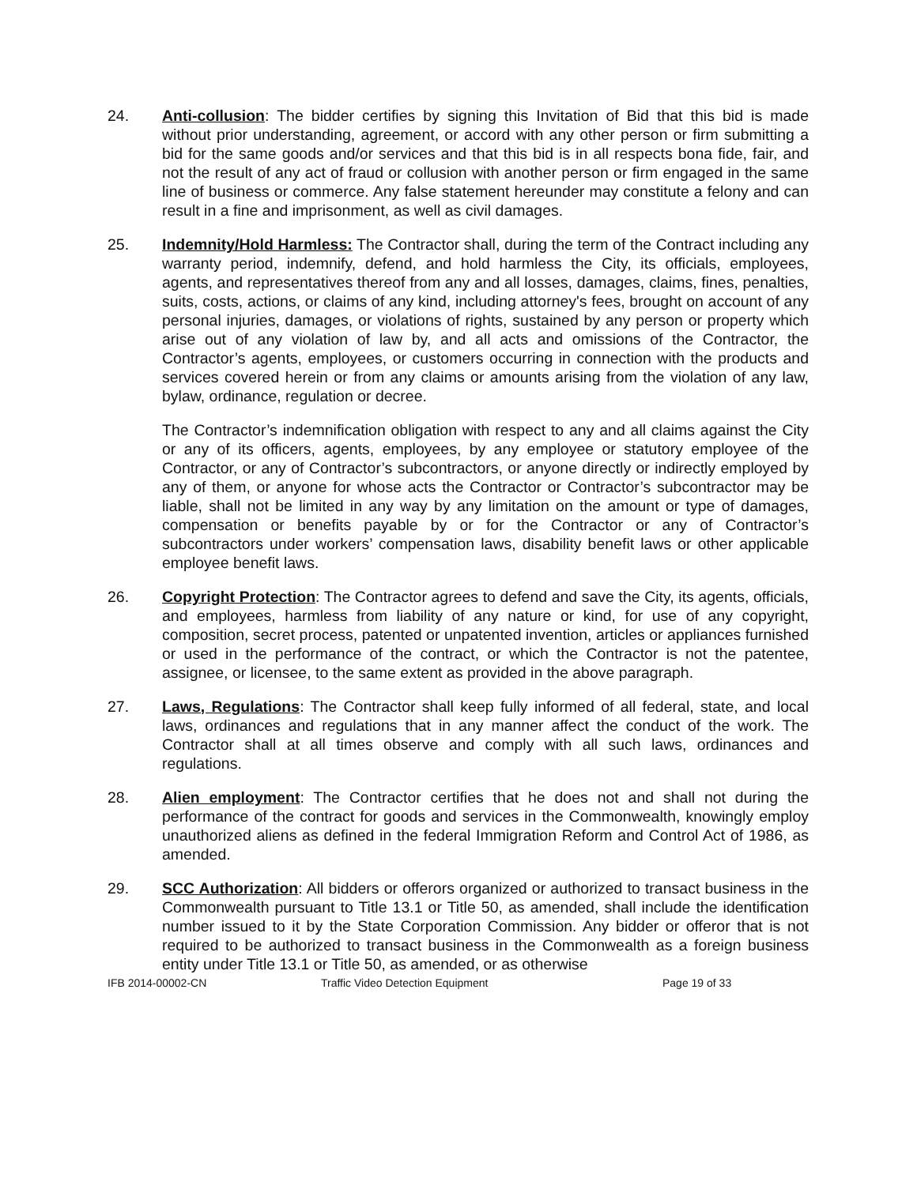24. Anti-collusion: The bidder certifies by signing this Invitation of Bid that this bid is made without prior understanding, agreement, or accord with any other person or firm submitting a bid for the same goods and/or services and that this bid is in all respects bona fide, fair, and not the result of any act of fraud or collusion with another person or firm engaged in the same line of business or commerce. Any false statement hereunder may constitute a felony and can result in a fine and imprisonment, as well as civil damages.
25. Indemnity/Hold Harmless: The Contractor shall, during the term of the Contract including any warranty period, indemnify, defend, and hold harmless the City, its officials, employees, agents, and representatives thereof from any and all losses, damages, claims, fines, penalties, suits, costs, actions, or claims of any kind, including attorney's fees, brought on account of any personal injuries, damages, or violations of rights, sustained by any person or property which arise out of any violation of law by, and all acts and omissions of the Contractor, the Contractor’s agents, employees, or customers occurring in connection with the products and services covered herein or from any claims or amounts arising from the violation of any law, bylaw, ordinance, regulation or decree.
The Contractor’s indemnification obligation with respect to any and all claims against the City or any of its officers, agents, employees, by any employee or statutory employee of the Contractor, or any of Contractor’s subcontractors, or anyone directly or indirectly employed by any of them, or anyone for whose acts the Contractor or Contractor’s subcontractor may be liable, shall not be limited in any way by any limitation on the amount or type of damages, compensation or benefits payable by or for the Contractor or any of Contractor’s subcontractors under workers’ compensation laws, disability benefit laws or other applicable employee benefit laws.
26. Copyright Protection: The Contractor agrees to defend and save the City, its agents, officials, and employees, harmless from liability of any nature or kind, for use of any copyright, composition, secret process, patented or unpatented invention, articles or appliances furnished or used in the performance of the contract, or which the Contractor is not the patentee, assignee, or licensee, to the same extent as provided in the above paragraph.
27. Laws, Regulations: The Contractor shall keep fully informed of all federal, state, and local laws, ordinances and regulations that in any manner affect the conduct of the work. The Contractor shall at all times observe and comply with all such laws, ordinances and regulations.
28. Alien employment: The Contractor certifies that he does not and shall not during the performance of the contract for goods and services in the Commonwealth, knowingly employ unauthorized aliens as defined in the federal Immigration Reform and Control Act of 1986, as amended.
29. SCC Authorization: All bidders or offerors organized or authorized to transact business in the Commonwealth pursuant to Title 13.1 or Title 50, as amended, shall include the identification number issued to it by the State Corporation Commission. Any bidder or offeror that is not required to be authorized to transact business in the Commonwealth as a foreign business entity under Title 13.1 or Title 50, as amended, or as otherwise
IFB 2014-00002-CN Traffic Video Detection Equipment Page 19 of 33